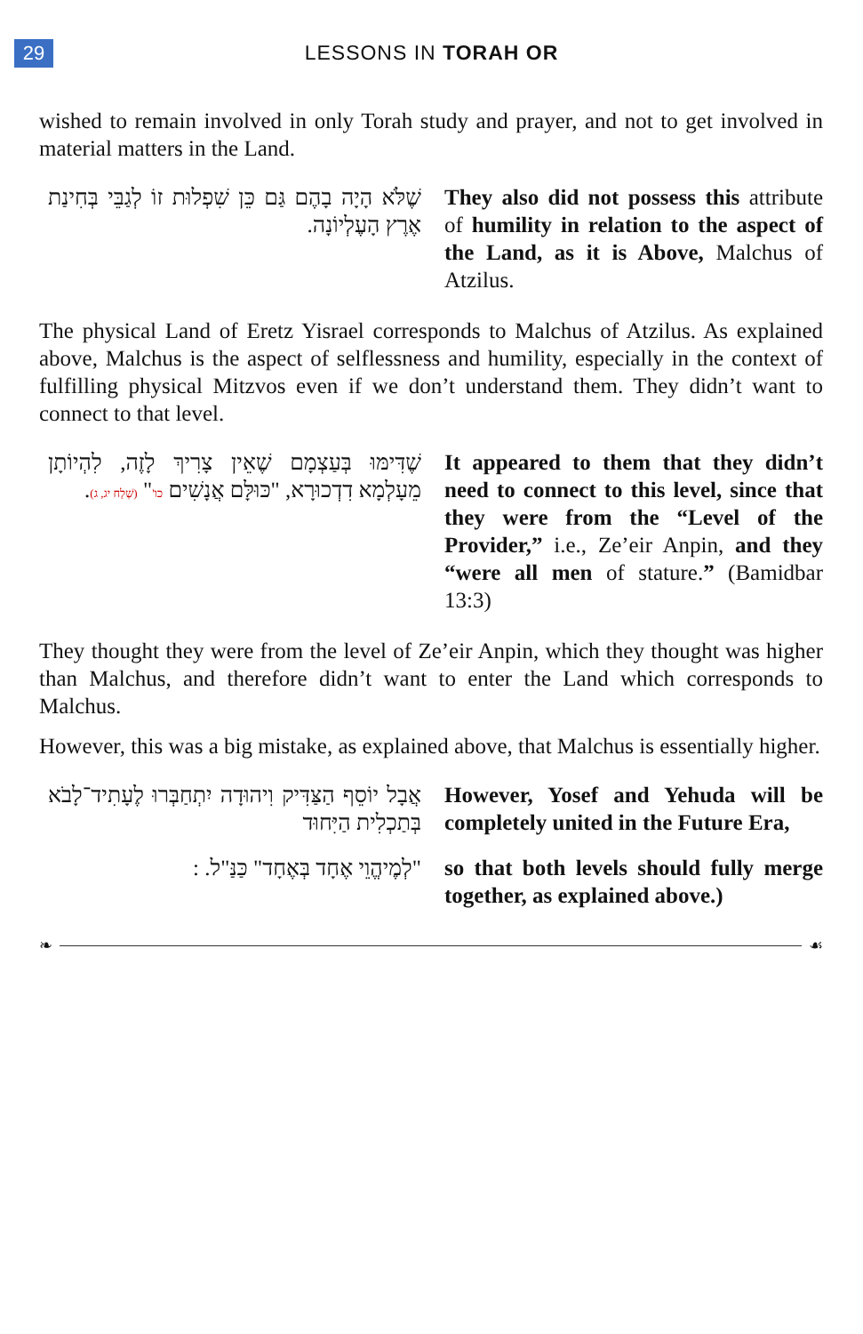29
LESSONS IN TORAH OR
wished to remain involved in only Torah study and prayer, and not to get involved in material matters in the Land.
שֶׁלֹּא הָיָה בָהֶם גַּם כֵּן שִׁפְלוּת זוֹ לְגַבֵּי בְּחִינַת אֶרֶץ הָעֶלְיוֹנָה.
They also did not possess this attribute of humility in relation to the aspect of the Land, as it is Above, Malchus of Atzilus.
The physical Land of Eretz Yisrael corresponds to Malchus of Atzilus. As explained above, Malchus is the aspect of selflessness and humility, especially in the context of fulfilling physical Mitzvos even if we don’t understand them. They didn’t want to connect to that level.
שֶׁדִּימּוּ בְּעַצְמָם שֶׁאֵין צָרִיךְ לָזֶה, לִהְיוֹתָן מֵעָלְמָא דִדְכוּרָא, "כּוּלָּם אֲנָשִׁים כו'" (שְׁלַח יג, ג).
It appeared to them that they didn’t need to connect to this level, since that they were from the “Level of the Provider,” i.e., Ze’eir Anpin, and they “were all men of stature.” (Bamidbar 13:3)
They thought they were from the level of Ze’eir Anpin, which they thought was higher than Malchus, and therefore didn’t want to enter the Land which corresponds to Malchus.
However, this was a big mistake, as explained above, that Malchus is essentially higher.
אֲבָל יוֹסֵף הַצַּדִּיק וִיהוּדָה יִתְחַבְּרוּ לֶעָתִיד־לָבֹא בְּתַכְלִית הַיִּחוּד
However, Yosef and Yehuda will be completely united in the Future Era,
"לְמֶיהֱוֵי אֶחָד בְּאֶחָד" כַּנַּ"ל. :
so that both levels should fully merge together, as explained above.)
❧ ☙